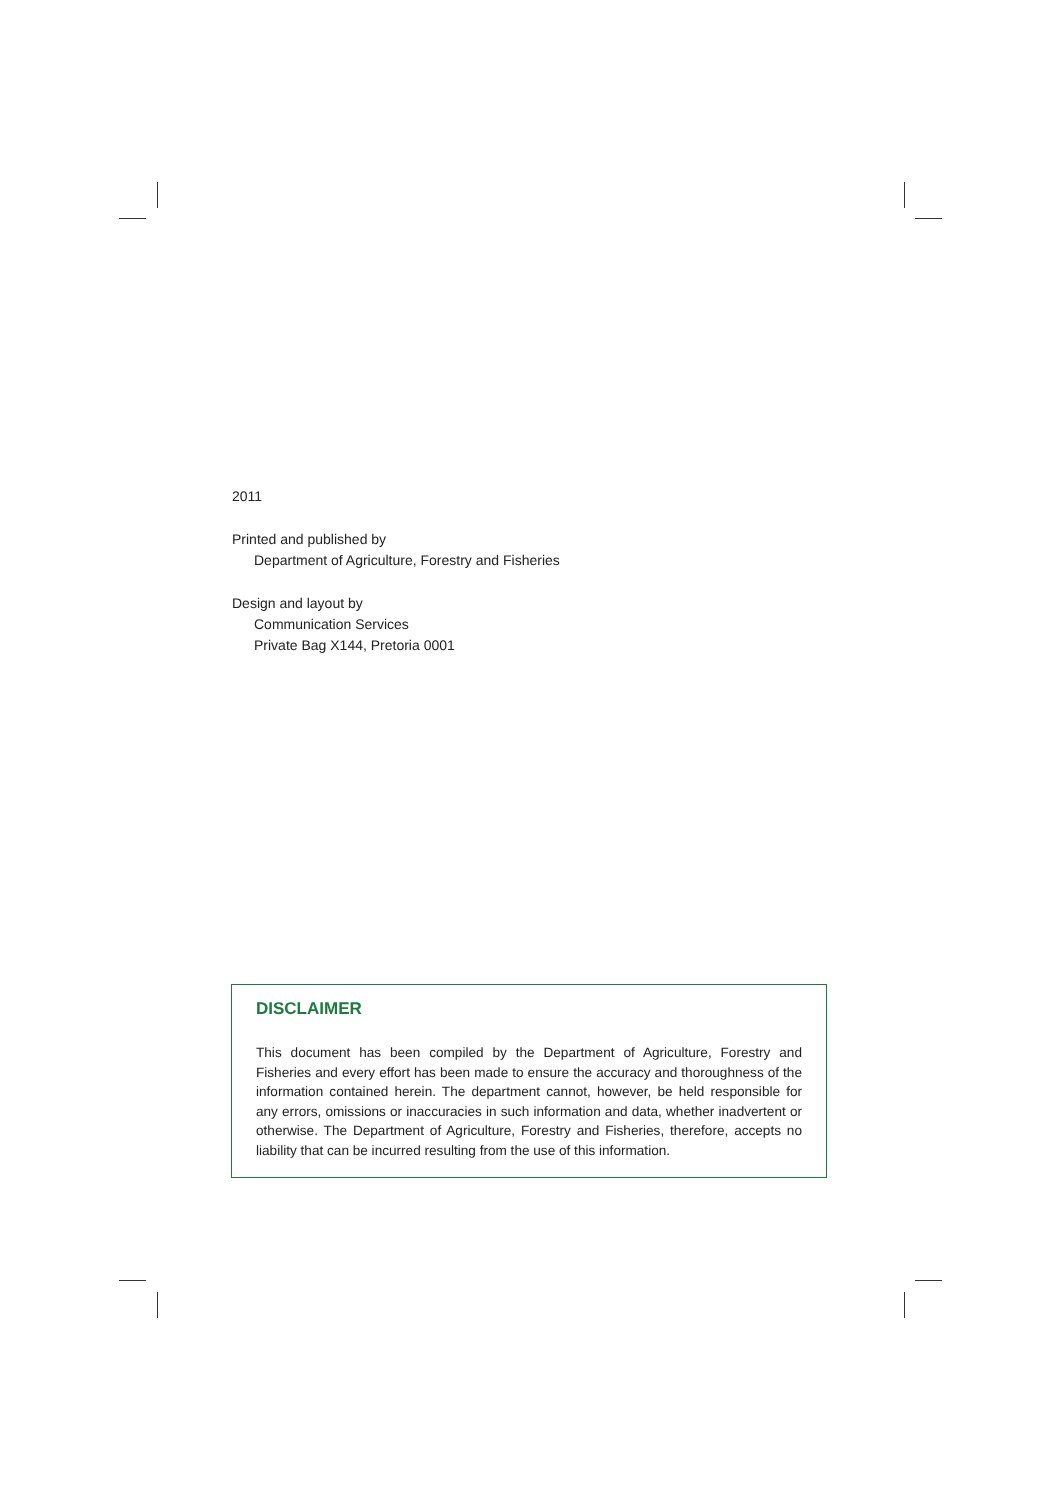2011
Printed and published by
Department of Agriculture, Forestry and Fisheries
Design and layout by
Communication Services
Private Bag X144, Pretoria 0001
DISCLAIMER
This document has been compiled by the Department of Agriculture, Forestry and Fisheries and every effort has been made to ensure the accuracy and thoroughness of the information contained herein. The department cannot, however, be held responsible for any errors, omissions or inaccuracies in such information and data, whether inadvertent or otherwise. The Department of Agriculture, Forestry and Fisheries, therefore, accepts no liability that can be incurred resulting from the use of this information.